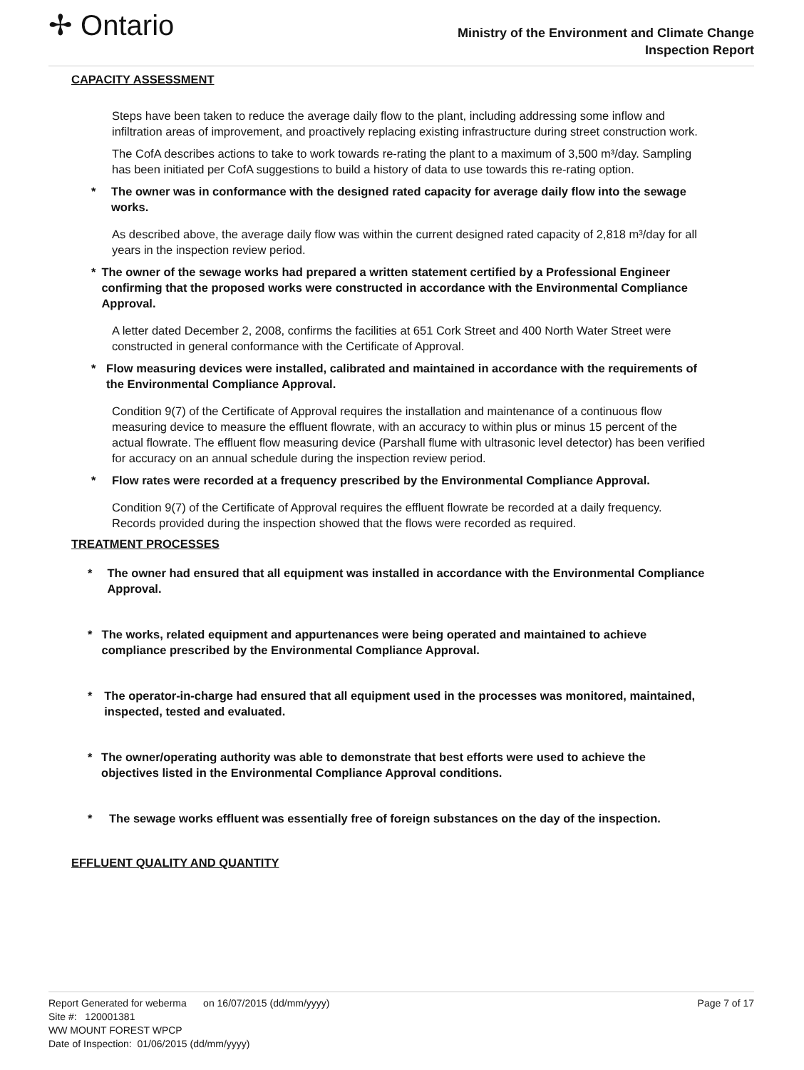✢ Ontario
Ministry of the Environment and Climate Change
Inspection Report
CAPACITY ASSESSMENT
Steps have been taken to reduce the average daily flow to the plant, including addressing some inflow and infiltration areas of improvement, and proactively replacing existing infrastructure during street construction work.
The CofA describes actions to take to work towards re-rating the plant to a maximum of 3,500 m³/day. Sampling has been initiated per CofA suggestions to build a history of data to use towards this re-rating option.
* The owner was in conformance with the designed rated capacity for average daily flow into the sewage works.
As described above, the average daily flow was within the current designed rated capacity of 2,818 m³/day for all years in the inspection review period.
* The owner of the sewage works had prepared a written statement certified by a Professional Engineer confirming that the proposed works were constructed in accordance with the Environmental Compliance Approval.
A letter dated December 2, 2008, confirms the facilities at 651 Cork Street and 400 North Water Street were constructed in general conformance with the Certificate of Approval.
* Flow measuring devices were installed, calibrated and maintained in accordance with the requirements of the Environmental Compliance Approval.
Condition 9(7) of the Certificate of Approval requires the installation and maintenance of a continuous flow measuring device to measure the effluent flowrate, with an accuracy to within plus or minus 15 percent of the actual flowrate. The effluent flow measuring device (Parshall flume with ultrasonic level detector) has been verified for accuracy on an annual schedule during the inspection review period.
* Flow rates were recorded at a frequency prescribed by the Environmental Compliance Approval.
Condition 9(7) of the Certificate of Approval requires the effluent flowrate be recorded at a daily frequency. Records provided during the inspection showed that the flows were recorded as required.
TREATMENT PROCESSES
* The owner had ensured that all equipment was installed in accordance with the Environmental Compliance Approval.
* The works, related equipment and appurtenances were being operated and maintained to achieve compliance prescribed by the Environmental Compliance Approval.
* The operator-in-charge had ensured that all equipment used in the processes was monitored, maintained, inspected, tested and evaluated.
* The owner/operating authority was able to demonstrate that best efforts were used to achieve the objectives listed in the Environmental Compliance Approval conditions.
* The sewage works effluent was essentially free of foreign substances on the day of the inspection.
EFFLUENT QUALITY AND QUANTITY
Report Generated for weberma on 16/07/2015 (dd/mm/yyyy) Page 7 of 17
Site #: 120001381
WW MOUNT FOREST WPCP
Date of Inspection: 01/06/2015 (dd/mm/yyyy)